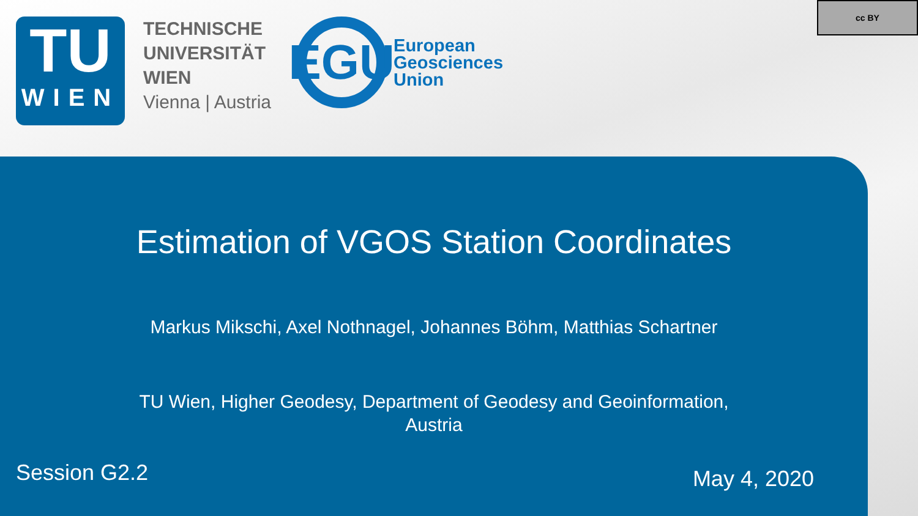TU
WIEN
TECHNISCHE
UNIVERSITÄT
WIEN
Vienna | Austria
EGU
European
Geosciences
Union
cc BY
Estimation of VGOS Station Coordinates
Markus Mikschi, Axel Nothnagel, Johannes Böhm, Matthias Schartner
TU Wien, Higher Geodesy, Department of Geodesy and Geoinformation,
Austria
Session G2.2
May 4, 2020